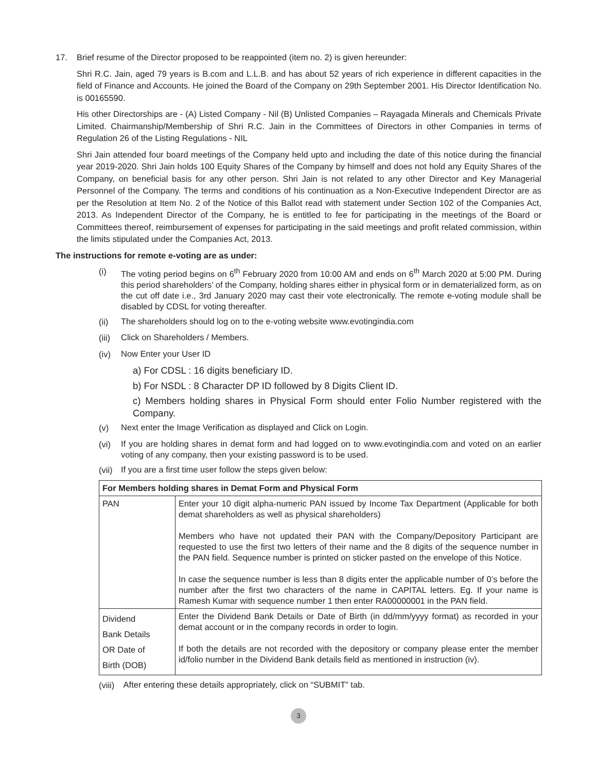17. Brief resume of the Director proposed to be reappointed (item no. 2) is given hereunder:
Shri R.C. Jain, aged 79 years is B.com and L.L.B. and has about 52 years of rich experience in different capacities in the field of Finance and Accounts. He joined the Board of the Company on 29th September 2001. His Director Identification No. is 00165590.
His other Directorships are - (A) Listed Company - Nil (B) Unlisted Companies – Rayagada Minerals and Chemicals Private Limited. Chairmanship/Membership of Shri R.C. Jain in the Committees of Directors in other Companies in terms of Regulation 26 of the Listing Regulations - NIL
Shri Jain attended four board meetings of the Company held upto and including the date of this notice during the financial year 2019-2020. Shri Jain holds 100 Equity Shares of the Company by himself and does not hold any Equity Shares of the Company, on beneficial basis for any other person. Shri Jain is not related to any other Director and Key Managerial Personnel of the Company. The terms and conditions of his continuation as a Non-Executive Independent Director are as per the Resolution at Item No. 2 of the Notice of this Ballot read with statement under Section 102 of the Companies Act, 2013. As Independent Director of the Company, he is entitled to fee for participating in the meetings of the Board or Committees thereof, reimbursement of expenses for participating in the said meetings and profit related commission, within the limits stipulated under the Companies Act, 2013.
The instructions for remote e-voting are as under:
(i)
The voting period begins on 6<sup>th</sup> February 2020 from 10:00 AM and ends on 6<sup>th</sup> March 2020 at 5:00 PM. During this period shareholders’ of the Company, holding shares either in physical form or in dematerialized form, as on the cut off date i.e., 3rd January 2020 may cast their vote electronically. The remote e-voting module shall be disabled by CDSL for voting thereafter.
(ii)
The shareholders should log on to the e-voting website www.evotingindia.com
(iii)
Click on Shareholders / Members.
(iv)
Now Enter your User ID
a) For CDSL : 16 digits beneficiary ID.
b) For NSDL : 8 Character DP ID followed by 8 Digits Client ID.
c) Members holding shares in Physical Form should enter Folio Number registered with the Company.
(v)
Next enter the Image Verification as displayed and Click on Login.
(vi)
If you are holding shares in demat form and had logged on to www.evotingindia.com and voted on an earlier voting of any company, then your existing password is to be used.
(vii)
If you are a first time user follow the steps given below:
| For Members holding shares in Demat Form and Physical Form | |
| --- | --- |
| PAN | Enter your 10 digit alpha-numeric PAN issued by Income Tax Department (Applicable for both demat shareholders as well as physical shareholders) Members who have not updated their PAN with the Company/Depository Participant are requested to use the first two letters of their name and the 8 digits of the sequence number in the PAN field. Sequence number is printed on sticker pasted on the envelope of this Notice. In case the sequence number is less than 8 digits enter the applicable number of 0’s before the number after the first two characters of the name in CAPITAL letters. Eg. If your name is Ramesh Kumar with sequence number 1 then enter RA00000001 in the PAN field. |
| Dividend Bank Details OR Date of Birth (DOB) | Enter the Dividend Bank Details or Date of Birth (in dd/mm/yyyy format) as recorded in your demat account or in the company records in order to login. If both the details are not recorded with the depository or company please enter the member id/folio number in the Dividend Bank details field as mentioned in instruction (iv). |
(viii)
After entering these details appropriately, click on “SUBMIT” tab.
3